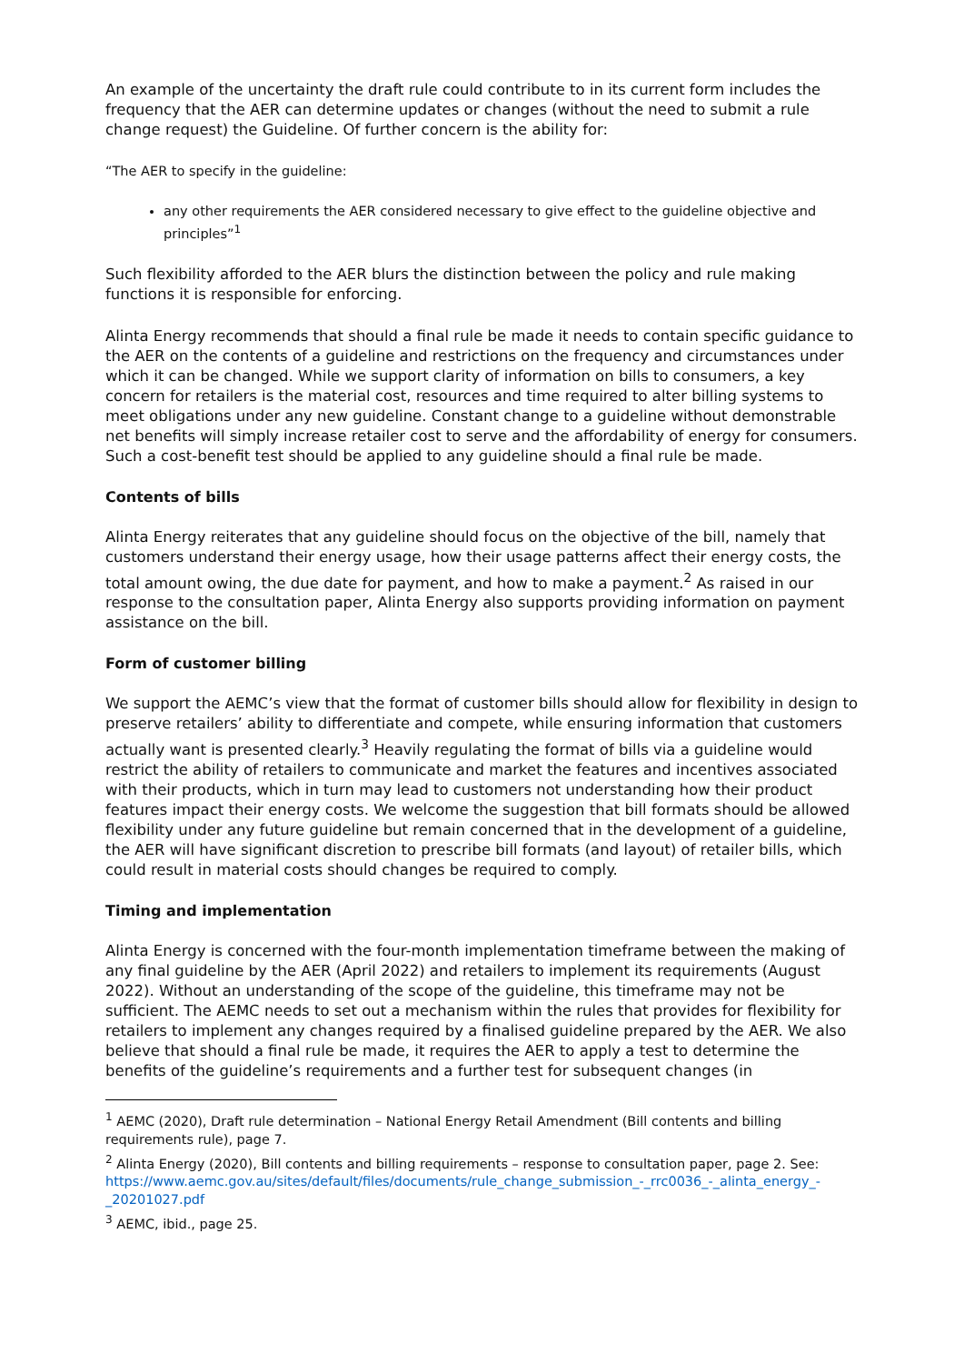An example of the uncertainty the draft rule could contribute to in its current form includes the frequency that the AER can determine updates or changes (without the need to submit a rule change request) the Guideline. Of further concern is the ability for:
“The AER to specify in the guideline:
any other requirements the AER considered necessary to give effect to the guideline objective and principles”<sup>1</sup>
Such flexibility afforded to the AER blurs the distinction between the policy and rule making functions it is responsible for enforcing.
Alinta Energy recommends that should a final rule be made it needs to contain specific guidance to the AER on the contents of a guideline and restrictions on the frequency and circumstances under which it can be changed. While we support clarity of information on bills to consumers, a key concern for retailers is the material cost, resources and time required to alter billing systems to meet obligations under any new guideline. Constant change to a guideline without demonstrable net benefits will simply increase retailer cost to serve and the affordability of energy for consumers. Such a cost-benefit test should be applied to any guideline should a final rule be made.
Contents of bills
Alinta Energy reiterates that any guideline should focus on the objective of the bill, namely that customers understand their energy usage, how their usage patterns affect their energy costs, the total amount owing, the due date for payment, and how to make a payment.<sup>2</sup> As raised in our response to the consultation paper, Alinta Energy also supports providing information on payment assistance on the bill.
Form of customer billing
We support the AEMC’s view that the format of customer bills should allow for flexibility in design to preserve retailers’ ability to differentiate and compete, while ensuring information that customers actually want is presented clearly.<sup>3</sup> Heavily regulating the format of bills via a guideline would restrict the ability of retailers to communicate and market the features and incentives associated with their products, which in turn may lead to customers not understanding how their product features impact their energy costs. We welcome the suggestion that bill formats should be allowed flexibility under any future guideline but remain concerned that in the development of a guideline, the AER will have significant discretion to prescribe bill formats (and layout) of retailer bills, which could result in material costs should changes be required to comply.
Timing and implementation
Alinta Energy is concerned with the four-month implementation timeframe between the making of any final guideline by the AER (April 2022) and retailers to implement its requirements (August 2022). Without an understanding of the scope of the guideline, this timeframe may not be sufficient. The AEMC needs to set out a mechanism within the rules that provides for flexibility for retailers to implement any changes required by a finalised guideline prepared by the AER. We also believe that should a final rule be made, it requires the AER to apply a test to determine the benefits of the guideline’s requirements and a further test for subsequent changes (in
<sup>1</sup> AEMC (2020), Draft rule determination – National Energy Retail Amendment (Bill contents and billing requirements rule), page 7.
<sup>2</sup> Alinta Energy (2020), Bill contents and billing requirements – response to consultation paper, page 2. See: https://www.aemc.gov.au/sites/default/files/documents/rule_change_submission_-_rrc0036_-_alinta_energy_-_20201027.pdf
<sup>3</sup> AEMC, ibid., page 25.